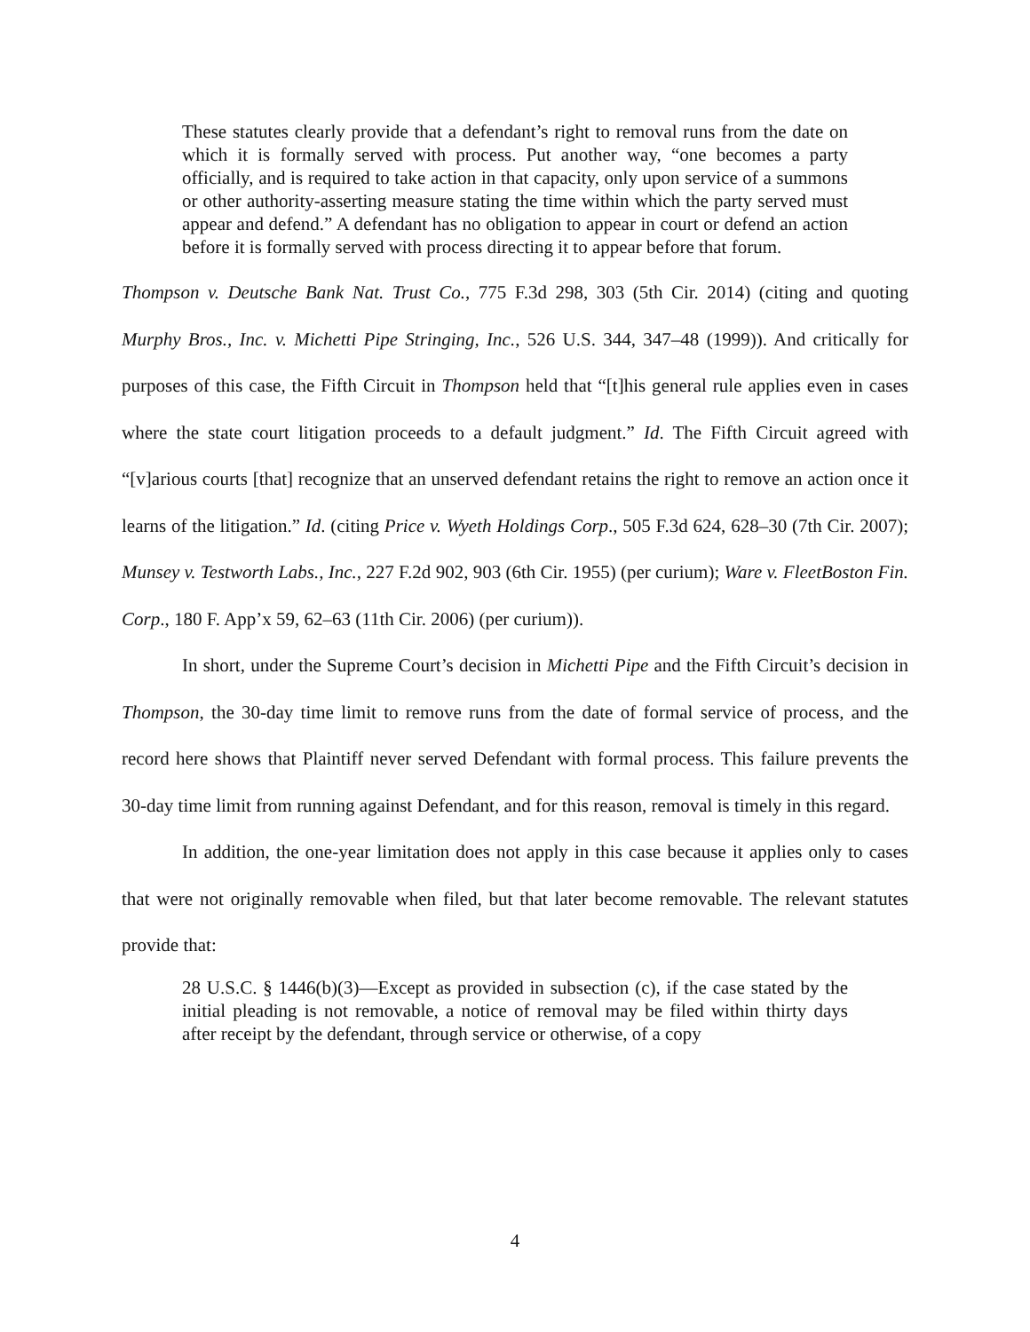These statutes clearly provide that a defendant’s right to removal runs from the date on which it is formally served with process. Put another way, “one becomes a party officially, and is required to take action in that capacity, only upon service of a summons or other authority-asserting measure stating the time within which the party served must appear and defend.” A defendant has no obligation to appear in court or defend an action before it is formally served with process directing it to appear before that forum.
Thompson v. Deutsche Bank Nat. Trust Co., 775 F.3d 298, 303 (5th Cir. 2014) (citing and quoting Murphy Bros., Inc. v. Michetti Pipe Stringing, Inc., 526 U.S. 344, 347–48 (1999)). And critically for purposes of this case, the Fifth Circuit in Thompson held that “[t]his general rule applies even in cases where the state court litigation proceeds to a default judgment.” Id. The Fifth Circuit agreed with “[v]arious courts [that] recognize that an unserved defendant retains the right to remove an action once it learns of the litigation.” Id. (citing Price v. Wyeth Holdings Corp., 505 F.3d 624, 628–30 (7th Cir. 2007); Munsey v. Testworth Labs., Inc., 227 F.2d 902, 903 (6th Cir. 1955) (per curium); Ware v. FleetBoston Fin. Corp., 180 F. App’x 59, 62–63 (11th Cir. 2006) (per curium)).
In short, under the Supreme Court’s decision in Michetti Pipe and the Fifth Circuit’s decision in Thompson, the 30-day time limit to remove runs from the date of formal service of process, and the record here shows that Plaintiff never served Defendant with formal process. This failure prevents the 30-day time limit from running against Defendant, and for this reason, removal is timely in this regard.
In addition, the one-year limitation does not apply in this case because it applies only to cases that were not originally removable when filed, but that later become removable. The relevant statutes provide that:
28 U.S.C. § 1446(b)(3)—Except as provided in subsection (c), if the case stated by the initial pleading is not removable, a notice of removal may be filed within thirty days after receipt by the defendant, through service or otherwise, of a copy
4